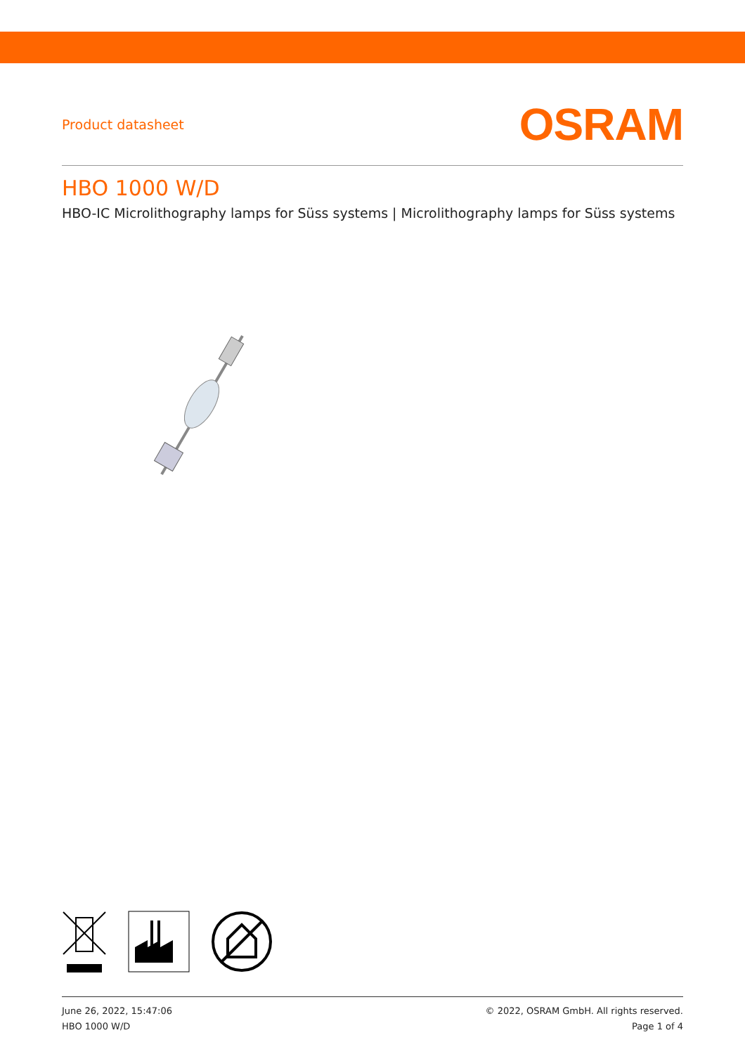Product datasheet
OSRAM
HBO 1000 W/D
HBO-IC Microlithography lamps for Süss systems | Microlithography lamps for Süss systems
June 26, 2022, 15:47:06
HBO 1000 W/D
© 2022, OSRAM GmbH. All rights reserved.
Page 1 of 4